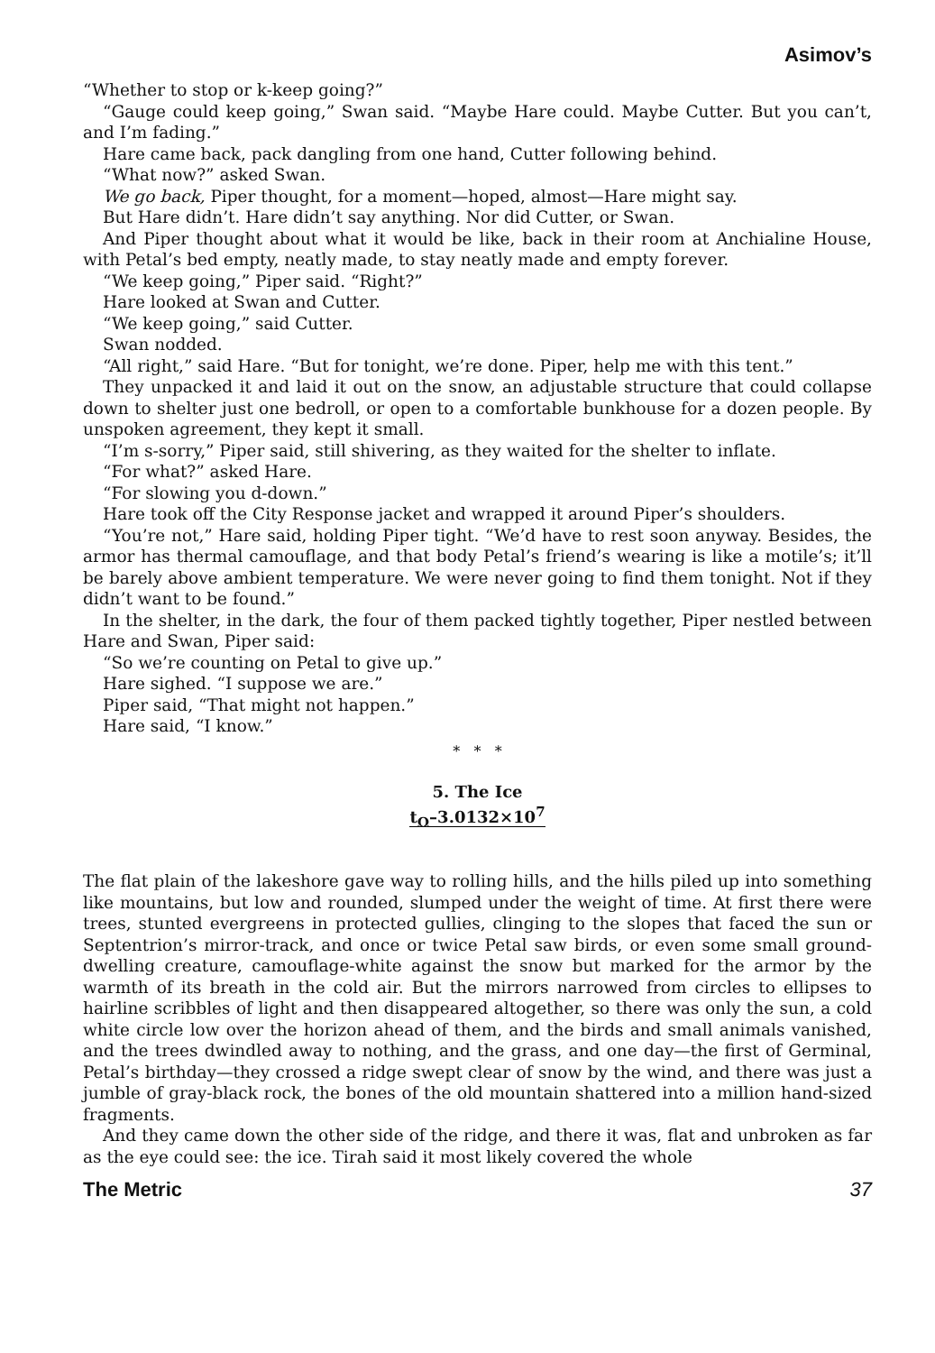Asimov’s
“Whether to stop or k-keep going?”
“Gauge could keep going,” Swan said. “Maybe Hare could. Maybe Cutter. But you can’t, and I’m fading.”
Hare came back, pack dangling from one hand, Cutter following behind.
“What now?” asked Swan.
We go back, Piper thought, for a moment—hoped, almost—Hare might say.
But Hare didn’t. Hare didn’t say anything. Nor did Cutter, or Swan.
And Piper thought about what it would be like, back in their room at Anchialine House, with Petal’s bed empty, neatly made, to stay neatly made and empty forever.
“We keep going,” Piper said. “Right?”
Hare looked at Swan and Cutter.
“We keep going,” said Cutter.
Swan nodded.
“All right,” said Hare. “But for tonight, we’re done. Piper, help me with this tent.”
They unpacked it and laid it out on the snow, an adjustable structure that could collapse down to shelter just one bedroll, or open to a comfortable bunkhouse for a dozen people. By unspoken agreement, they kept it small.
“I’m s-sorry,” Piper said, still shivering, as they waited for the shelter to inflate.
“For what?” asked Hare.
“For slowing you d-down.”
Hare took off the City Response jacket and wrapped it around Piper’s shoulders.
“You’re not,” Hare said, holding Piper tight. “We’d have to rest soon anyway. Besides, the armor has thermal camouflage, and that body Petal’s friend’s wearing is like a motile’s; it’ll be barely above ambient temperature. We were never going to find them tonight. Not if they didn’t want to be found.”
In the shelter, in the dark, the four of them packed tightly together, Piper nestled between Hare and Swan, Piper said:
“So we’re counting on Petal to give up.”
Hare sighed. “I suppose we are.”
Piper said, “That might not happen.”
Hare said, “I know.”
* * *
5. The Ice
t<sub>Ω</sub>–3.0132×10<sup>7</sup>
The flat plain of the lakeshore gave way to rolling hills, and the hills piled up into something like mountains, but low and rounded, slumped under the weight of time. At first there were trees, stunted evergreens in protected gullies, clinging to the slopes that faced the sun or Septentrion’s mirror-track, and once or twice Petal saw birds, or even some small ground-dwelling creature, camouflage-white against the snow but marked for the armor by the warmth of its breath in the cold air. But the mirrors narrowed from circles to ellipses to hairline scribbles of light and then disappeared altogether, so there was only the sun, a cold white circle low over the horizon ahead of them, and the birds and small animals vanished, and the trees dwindled away to nothing, and the grass, and one day—the first of Germinal, Petal’s birthday—they crossed a ridge swept clear of snow by the wind, and there was just a jumble of gray-black rock, the bones of the old mountain shattered into a million hand-sized fragments.
And they came down the other side of the ridge, and there it was, flat and unbroken as far as the eye could see: the ice. Tirah said it most likely covered the whole
The Metric 37